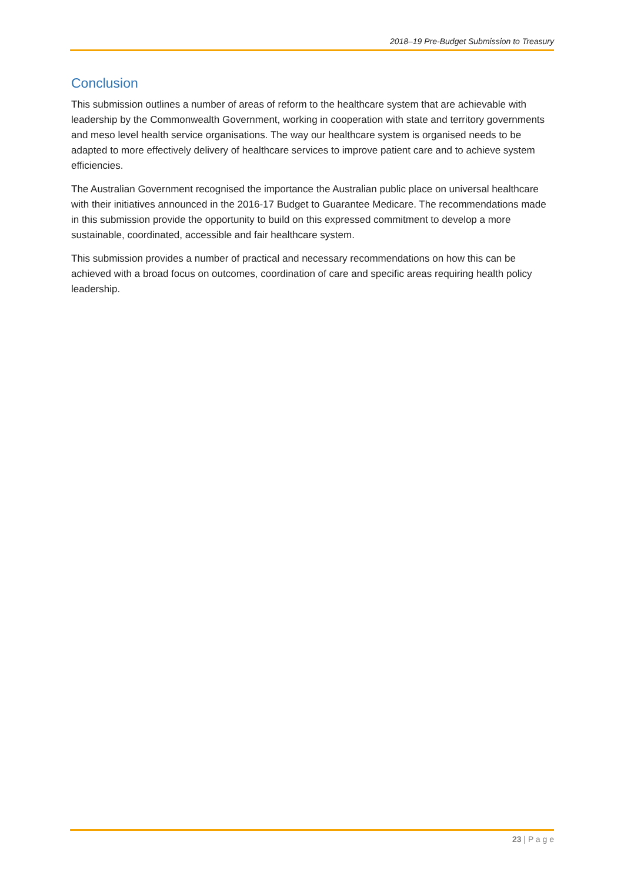2018–19 Pre-Budget Submission to Treasury
Conclusion
This submission outlines a number of areas of reform to the healthcare system that are achievable with leadership by the Commonwealth Government, working in cooperation with state and territory governments and meso level health service organisations. The way our healthcare system is organised needs to be adapted to more effectively delivery of healthcare services to improve patient care and to achieve system efficiencies.
The Australian Government recognised the importance the Australian public place on universal healthcare with their initiatives announced in the 2016-17 Budget to Guarantee Medicare. The recommendations made in this submission provide the opportunity to build on this expressed commitment to develop a more sustainable, coordinated, accessible and fair healthcare system.
This submission provides a number of practical and necessary recommendations on how this can be achieved with a broad focus on outcomes, coordination of care and specific areas requiring health policy leadership.
23 | P a g e